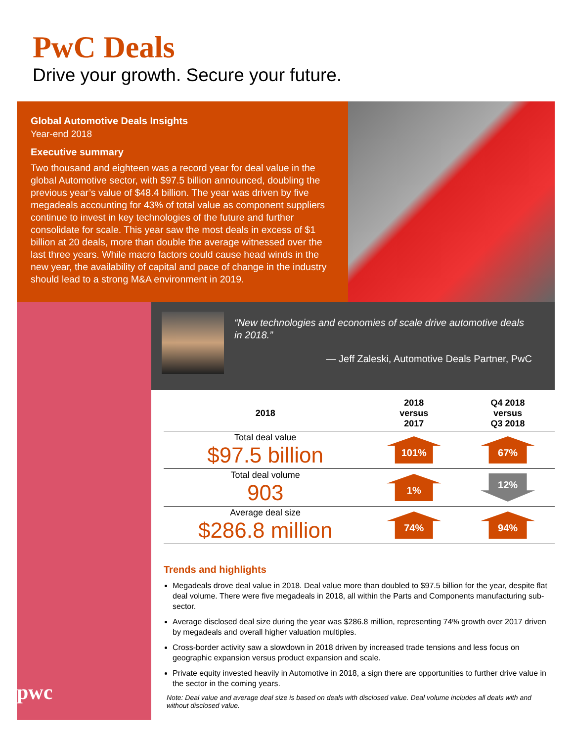PwC Deals
Drive your growth. Secure your future.
Global Automotive Deals Insights
Year-end 2018
Executive summary
Two thousand and eighteen was a record year for deal value in the global Automotive sector, with $97.5 billion announced, doubling the previous year’s value of $48.4 billion. The year was driven by five megadeals accounting for 43% of total value as component suppliers continue to invest in key technologies of the future and further consolidate for scale. This year saw the most deals in excess of $1 billion at 20 deals, more than double the average witnessed over the last three years. While macro factors could cause head winds in the new year, the availability of capital and pace of change in the industry should lead to a strong M&A environment in 2019.
pwc
“New technologies and economies of scale drive automotive deals in 2018.”
— Jeff Zaleski, Automotive Deals Partner, PwC
| 2018 | 2018 versus 2017 | Q4 2018 versus Q3 2018 |
| --- | --- | --- |
| Total deal value $97.5 billion | 101% | 67% |
| Total deal volume 903 | 1% | 12% |
| Average deal size $286.8 million | 74% | 94% |
Trends and highlights
Megadeals drove deal value in 2018. Deal value more than doubled to $97.5 billion for the year, despite flat deal volume. There were five megadeals in 2018, all within the Parts and Components manufacturing sub-sector.
Average disclosed deal size during the year was $286.8 million, representing 74% growth over 2017 driven by megadeals and overall higher valuation multiples.
Cross-border activity saw a slowdown in 2018 driven by increased trade tensions and less focus on geographic expansion versus product expansion and scale.
Private equity invested heavily in Automotive in 2018, a sign there are opportunities to further drive value in the sector in the coming years.
Note: Deal value and average deal size is based on deals with disclosed value. Deal volume includes all deals with and without disclosed value.